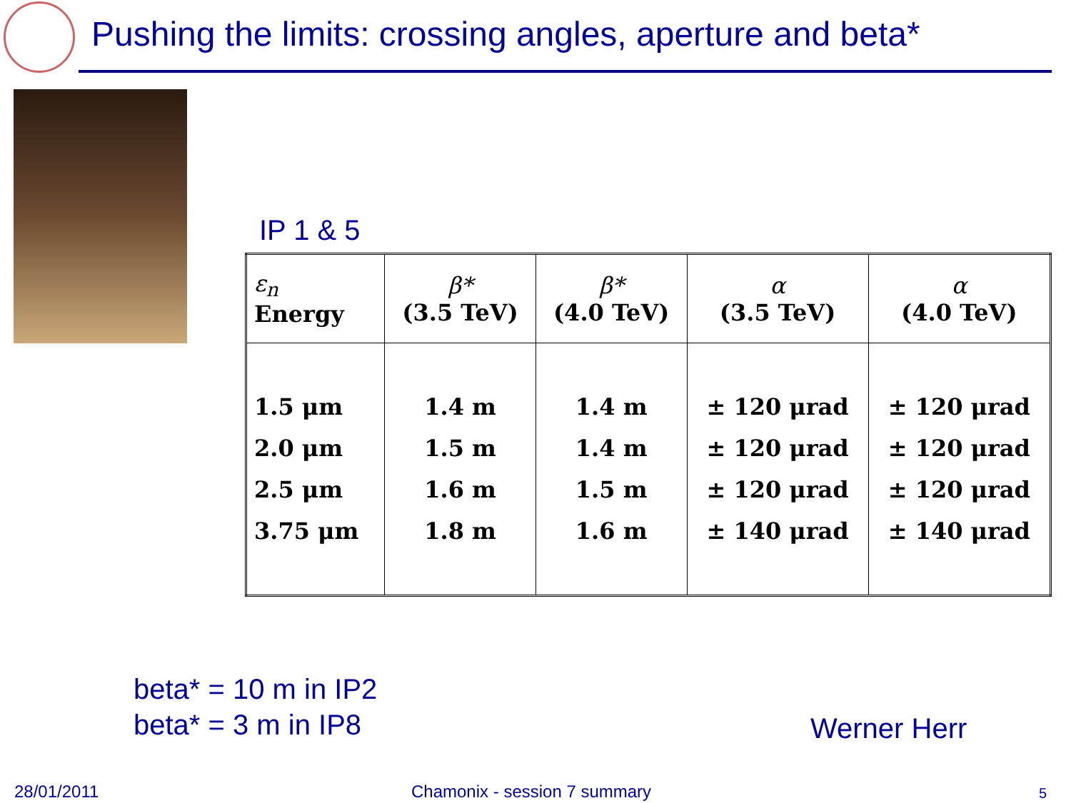Pushing the limits: crossing angles, aperture and beta*
IP 1 & 5
| ε<sub>n</sub> Energy | β* (3.5 TeV) | β* (4.0 TeV) | α (3.5 TeV) | α (4.0 TeV) |
| --- | --- | --- | --- | --- |
| 1.5 μm | 1.4 m | 1.4 m | ± 120 μrad | ± 120 μrad |
| 2.0 μm | 1.5 m | 1.4 m | ± 120 μrad | ± 120 μrad |
| 2.5 μm | 1.6 m | 1.5 m | ± 120 μrad | ± 120 μrad |
| 3.75 μm | 1.8 m | 1.6 m | ± 140 μrad | ± 140 μrad |
beta* = 10 m in IP2
beta* = 3 m in IP8
Werner Herr
28/01/2011 Chamonix - session 7 summary 5